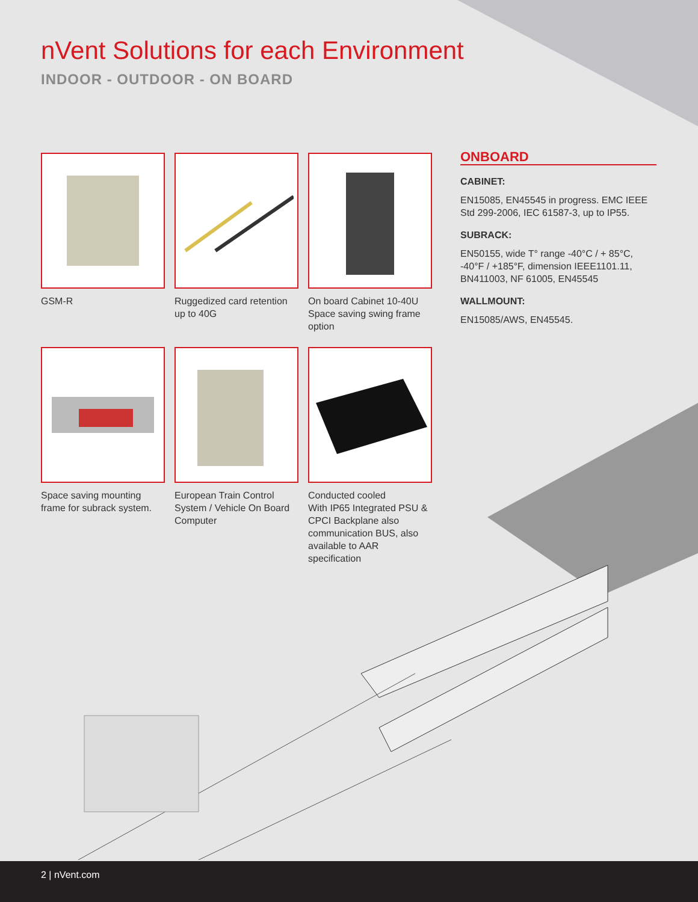nVent Solutions for each Environment
INDOOR - OUTDOOR - ON BOARD
GSM-R
Ruggedized card retention up to 40G
On board Cabinet 10-40U
Space saving swing frame option
Space saving mounting frame for subrack system.
European Train Control System / Vehicle On Board Computer
Conducted cooled
With IP65 Integrated PSU & CPCI Backplane also communication BUS, also available to AAR specification
ONBOARD
CABINET:
EN15085, EN45545 in progress. EMC IEEE Std 299-2006, IEC 61587-3, up to IP55.
SUBRACK:
EN50155, wide T° range -40°C / + 85°C, -40°F / +185°F, dimension IEEE1101.11, BN411003, NF 61005, EN45545
WALLMOUNT:
EN15085/AWS, EN45545.
2 | nVent.com